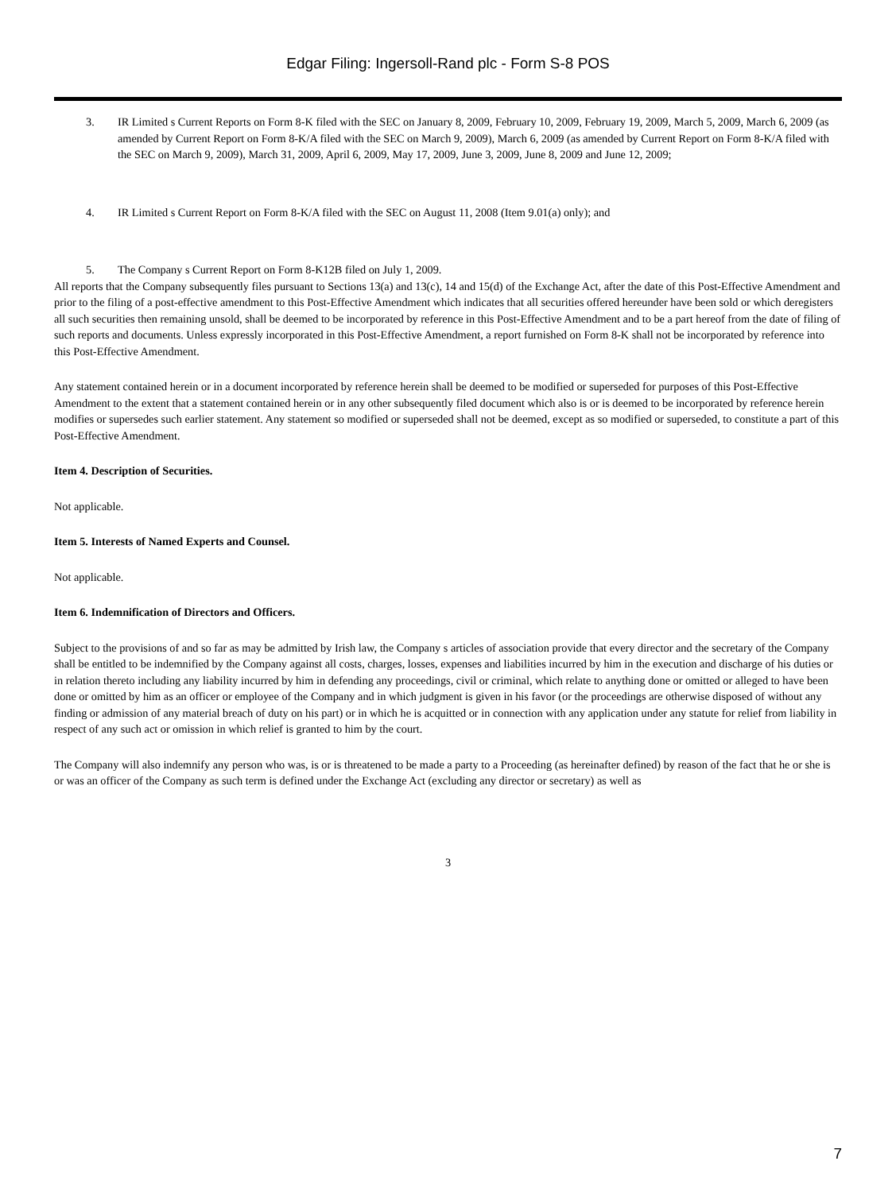Edgar Filing: Ingersoll-Rand plc - Form S-8 POS
3. IR Limited s Current Reports on Form 8-K filed with the SEC on January 8, 2009, February 10, 2009, February 19, 2009, March 5, 2009, March 6, 2009 (as amended by Current Report on Form 8-K/A filed with the SEC on March 9, 2009), March 6, 2009 (as amended by Current Report on Form 8-K/A filed with the SEC on March 9, 2009), March 31, 2009, April 6, 2009, May 17, 2009, June 3, 2009, June 8, 2009 and June 12, 2009;
4. IR Limited s Current Report on Form 8-K/A filed with the SEC on August 11, 2008 (Item 9.01(a) only); and
5. The Company s Current Report on Form 8-K12B filed on July 1, 2009.
All reports that the Company subsequently files pursuant to Sections 13(a) and 13(c), 14 and 15(d) of the Exchange Act, after the date of this Post-Effective Amendment and prior to the filing of a post-effective amendment to this Post-Effective Amendment which indicates that all securities offered hereunder have been sold or which deregisters all such securities then remaining unsold, shall be deemed to be incorporated by reference in this Post-Effective Amendment and to be a part hereof from the date of filing of such reports and documents. Unless expressly incorporated in this Post-Effective Amendment, a report furnished on Form 8-K shall not be incorporated by reference into this Post-Effective Amendment.
Any statement contained herein or in a document incorporated by reference herein shall be deemed to be modified or superseded for purposes of this Post-Effective Amendment to the extent that a statement contained herein or in any other subsequently filed document which also is or is deemed to be incorporated by reference herein modifies or supersedes such earlier statement. Any statement so modified or superseded shall not be deemed, except as so modified or superseded, to constitute a part of this Post-Effective Amendment.
Item 4. Description of Securities.
Not applicable.
Item 5. Interests of Named Experts and Counsel.
Not applicable.
Item 6. Indemnification of Directors and Officers.
Subject to the provisions of and so far as may be admitted by Irish law, the Company s articles of association provide that every director and the secretary of the Company shall be entitled to be indemnified by the Company against all costs, charges, losses, expenses and liabilities incurred by him in the execution and discharge of his duties or in relation thereto including any liability incurred by him in defending any proceedings, civil or criminal, which relate to anything done or omitted or alleged to have been done or omitted by him as an officer or employee of the Company and in which judgment is given in his favor (or the proceedings are otherwise disposed of without any finding or admission of any material breach of duty on his part) or in which he is acquitted or in connection with any application under any statute for relief from liability in respect of any such act or omission in which relief is granted to him by the court.
The Company will also indemnify any person who was, is or is threatened to be made a party to a Proceeding (as hereinafter defined) by reason of the fact that he or she is or was an officer of the Company as such term is defined under the Exchange Act (excluding any director or secretary) as well as
3
7